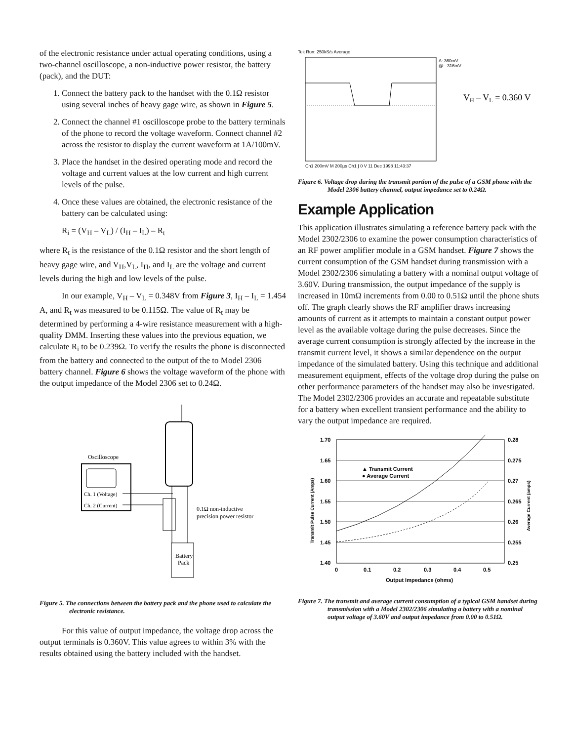of the electronic resistance under actual operating conditions, using a two-channel oscilloscope, a non-inductive power resistor, the battery (pack), and the DUT:
1. Connect the battery pack to the handset with the 0.1Ω resistor using several inches of heavy gage wire, as shown in Figure 5.
2. Connect the channel #1 oscilloscope probe to the battery terminals of the phone to record the voltage waveform. Connect channel #2 across the resistor to display the current waveform at 1A/100mV.
3. Place the handset in the desired operating mode and record the voltage and current values at the low current and high current levels of the pulse.
4. Once these values are obtained, the electronic resistance of the battery can be calculated using:
R<sub>i</sub> = (V<sub>H</sub> – V<sub>L</sub>) / (I<sub>H</sub> – I<sub>L</sub>) – R<sub>t</sub>
where R<sub>t</sub> is the resistance of the 0.1Ω resistor and the short length of heavy gage wire, and V<sub>H</sub>,V<sub>L</sub>, I<sub>H</sub>, and I<sub>L</sub> are the voltage and current levels during the high and low levels of the pulse.
In our example, V<sub>H</sub> – V<sub>L</sub> = 0.348V from Figure 3, I<sub>H</sub> – I<sub>L</sub> = 1.454 A, and R<sub>t</sub> was measured to be 0.115Ω. The value of R<sub>t</sub> may be determined by performing a 4-wire resistance measurement with a high-quality DMM. Inserting these values into the previous equation, we calculate R<sub>i</sub> to be 0.239Ω. To verify the results the phone is disconnected from the battery and connected to the output of the to Model 2306 battery channel. Figure 6 shows the voltage waveform of the phone with the output impedance of the Model 2306 set to 0.24Ω.
Oscilloscope
Ch. 1 (Voltage)
Ch. 2 (Current)
0.1Ω non-inductive
precision power resistor
Battery
Pack
Figure 5. The connections between the battery pack and the phone used to calculate the electronic resistance.
For this value of output impedance, the voltage drop across the output terminals is 0.360V. This value agrees to within 3% with the results obtained using the battery included with the handset.
Tek Run: 250kS/s Average
Δ: 360mV
@: -316mV
VH – VL = 0.360 V
Ch1 200mV M 200µs Ch1 ∫ 0 V 11 Dec 1998 11:43:37
Figure 6. Voltage drop during the transmit portion of the pulse of a GSM phone with the Model 2306 battery channel, output impedance set to 0.24Ω.
Example Application
This application illustrates simulating a reference battery pack with the Model 2302/2306 to examine the power consumption characteristics of an RF power amplifier module in a GSM handset. Figure 7 shows the current consumption of the GSM handset during transmission with a Model 2302/2306 simulating a battery with a nominal output voltage of 3.60V. During transmission, the output impedance of the supply is increased in 10mΩ increments from 0.00 to 0.51Ω until the phone shuts off. The graph clearly shows the RF amplifier draws increasing amounts of current as it attempts to maintain a constant output power level as the available voltage during the pulse decreases. Since the average current consumption is strongly affected by the increase in the transmit current level, it shows a similar dependence on the output impedance of the simulated battery. Using this technique and additional measurement equipment, effects of the voltage drop during the pulse on other performance parameters of the handset may also be investigated. The Model 2302/2306 provides an accurate and repeatable substitute for a battery when excellent transient performance and the ability to vary the output impedance are required.
1.70
1.65
1.60
1.55
1.50
1.45
1.40
0.28
0.275
0.27
0.265
0.26
0.255
0.25
0
0.1
0.2
0.3
0.4
0.5
Output Impedance (ohms)
▲ Transmit Current
● Average Current
Transmit Pulse Current (Amps)
Average Current (amps)
Figure 7. The transmit and average current consumption of a typical GSM handset during transmission with a Model 2302/2306 simulating a battery with a nominal output voltage of 3.60V and output impedance from 0.00 to 0.51Ω.